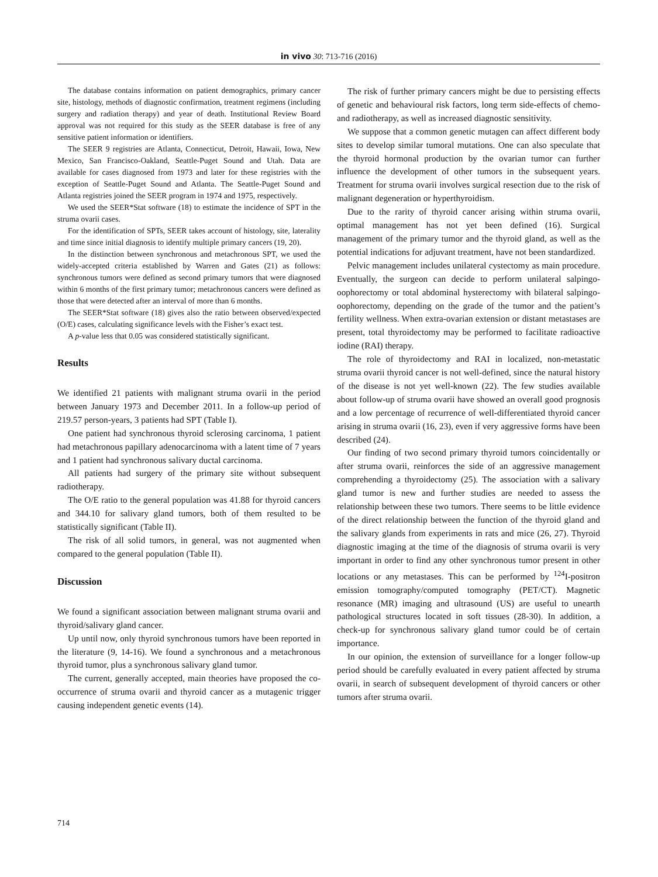in vivo 30: 713-716 (2016)
The database contains information on patient demographics, primary cancer site, histology, methods of diagnostic confirmation, treatment regimens (including surgery and radiation therapy) and year of death. Institutional Review Board approval was not required for this study as the SEER database is free of any sensitive patient information or identifiers.
The SEER 9 registries are Atlanta, Connecticut, Detroit, Hawaii, Iowa, New Mexico, San Francisco-Oakland, Seattle-Puget Sound and Utah. Data are available for cases diagnosed from 1973 and later for these registries with the exception of Seattle-Puget Sound and Atlanta. The Seattle-Puget Sound and Atlanta registries joined the SEER program in 1974 and 1975, respectively.
We used the SEER*Stat software (18) to estimate the incidence of SPT in the struma ovarii cases.
For the identification of SPTs, SEER takes account of histology, site, laterality and time since initial diagnosis to identify multiple primary cancers (19, 20).
In the distinction between synchronous and metachronous SPT, we used the widely-accepted criteria established by Warren and Gates (21) as follows: synchronous tumors were defined as second primary tumors that were diagnosed within 6 months of the first primary tumor; metachronous cancers were defined as those that were detected after an interval of more than 6 months.
The SEER*Stat software (18) gives also the ratio between observed/expected (O/E) cases, calculating significance levels with the Fisher’s exact test.
A p-value less that 0.05 was considered statistically significant.
Results
We identified 21 patients with malignant struma ovarii in the period between January 1973 and December 2011. In a follow-up period of 219.57 person-years, 3 patients had SPT (Table I).
One patient had synchronous thyroid sclerosing carcinoma, 1 patient had metachronous papillary adenocarcinoma with a latent time of 7 years and 1 patient had synchronous salivary ductal carcinoma.
All patients had surgery of the primary site without subsequent radiotherapy.
The O/E ratio to the general population was 41.88 for thyroid cancers and 344.10 for salivary gland tumors, both of them resulted to be statistically significant (Table II).
The risk of all solid tumors, in general, was not augmented when compared to the general population (Table II).
Discussion
We found a significant association between malignant struma ovarii and thyroid/salivary gland cancer.
Up until now, only thyroid synchronous tumors have been reported in the literature (9, 14-16). We found a synchronous and a metachronous thyroid tumor, plus a synchronous salivary gland tumor.
The current, generally accepted, main theories have proposed the co-occurrence of struma ovarii and thyroid cancer as a mutagenic trigger causing independent genetic events (14).
The risk of further primary cancers might be due to persisting effects of genetic and behavioural risk factors, long term side-effects of chemo- and radiotherapy, as well as increased diagnostic sensitivity.
We suppose that a common genetic mutagen can affect different body sites to develop similar tumoral mutations. One can also speculate that the thyroid hormonal production by the ovarian tumor can further influence the development of other tumors in the subsequent years. Treatment for struma ovarii involves surgical resection due to the risk of malignant degeneration or hyperthyroidism.
Due to the rarity of thyroid cancer arising within struma ovarii, optimal management has not yet been defined (16). Surgical management of the primary tumor and the thyroid gland, as well as the potential indications for adjuvant treatment, have not been standardized.
Pelvic management includes unilateral cystectomy as main procedure. Eventually, the surgeon can decide to perform unilateral salpingo-oophorectomy or total abdominal hysterectomy with bilateral salpingo-oophorectomy, depending on the grade of the tumor and the patient’s fertility wellness. When extra-ovarian extension or distant metastases are present, total thyroidectomy may be performed to facilitate radioactive iodine (RAI) therapy.
The role of thyroidectomy and RAI in localized, non-metastatic struma ovarii thyroid cancer is not well-defined, since the natural history of the disease is not yet well-known (22). The few studies available about follow-up of struma ovarii have showed an overall good prognosis and a low percentage of recurrence of well-differentiated thyroid cancer arising in struma ovarii (16, 23), even if very aggressive forms have been described (24).
Our finding of two second primary thyroid tumors coincidentally or after struma ovarii, reinforces the side of an aggressive management comprehending a thyroidectomy (25). The association with a salivary gland tumor is new and further studies are needed to assess the relationship between these two tumors. There seems to be little evidence of the direct relationship between the function of the thyroid gland and the salivary glands from experiments in rats and mice (26, 27). Thyroid diagnostic imaging at the time of the diagnosis of struma ovarii is very important in order to find any other synchronous tumor present in other locations or any metastases. This can be performed by <sup>124</sup>I-positron emission tomography/computed tomography (PET/CT). Magnetic resonance (MR) imaging and ultrasound (US) are useful to unearth pathological structures located in soft tissues (28-30). In addition, a check-up for synchronous salivary gland tumor could be of certain importance.
In our opinion, the extension of surveillance for a longer follow-up period should be carefully evaluated in every patient affected by struma ovarii, in search of subsequent development of thyroid cancers or other tumors after struma ovarii.
714